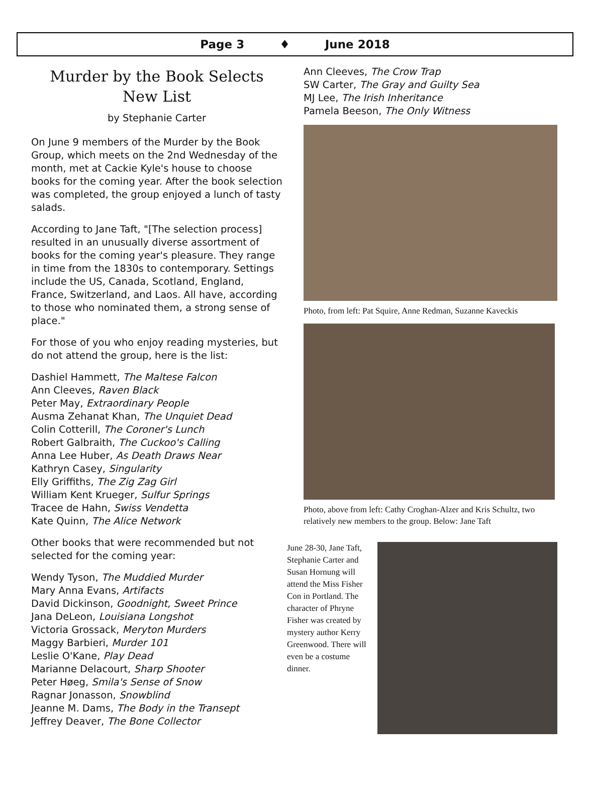Page 3 ♦ June 2018
Murder by the Book Selects
New List
by Stephanie Carter
On June 9 members of the Murder by the Book Group, which meets on the 2nd Wednesday of the month, met at Cackie Kyle's house to choose books for the coming year. After the book selection was completed, the group enjoyed a lunch of tasty salads.
According to Jane Taft, "[The selection process] resulted in an unusually diverse assortment of books for the coming year's pleasure. They range in time from the 1830s to contemporary. Settings include the US, Canada, Scotland, England, France, Switzerland, and Laos. All have, according to those who nominated them, a strong sense of place."
For those of you who enjoy reading mysteries, but do not attend the group, here is the list:
Dashiel Hammett, The Maltese Falcon
Ann Cleeves, Raven Black
Peter May, Extraordinary People
Ausma Zehanat Khan, The Unquiet Dead
Colin Cotterill, The Coroner's Lunch
Robert Galbraith, The Cuckoo's Calling
Anna Lee Huber, As Death Draws Near
Kathryn Casey, Singularity
Elly Griffiths, The Zig Zag Girl
William Kent Krueger, Sulfur Springs
Tracee de Hahn, Swiss Vendetta
Kate Quinn, The Alice Network
Other books that were recommended but not selected for the coming year:
Wendy Tyson, The Muddied Murder
Mary Anna Evans, Artifacts
David Dickinson, Goodnight, Sweet Prince
Jana DeLeon, Louisiana Longshot
Victoria Grossack, Meryton Murders
Maggy Barbieri, Murder 101
Leslie O'Kane, Play Dead
Marianne Delacourt, Sharp Shooter
Peter Høeg, Smila's Sense of Snow
Ragnar Jonasson, Snowblind
Jeanne M. Dams, The Body in the Transept
Jeffrey Deaver, The Bone Collector
Ann Cleeves, The Crow Trap
SW Carter, The Gray and Guilty Sea
MJ Lee, The Irish Inheritance
Pamela Beeson, The Only Witness
Photo, from left: Pat Squire, Anne Redman, Suzanne Kaveckis
Photo, above from left: Cathy Croghan-Alzer and Kris Schultz, two relatively new members to the group. Below: Jane Taft
June 28-30, Jane Taft, Stephanie Carter and Susan Hornung will attend the Miss Fisher Con in Portland. The character of Phryne Fisher was created by mystery author Kerry Greenwood. There will even be a costume dinner.